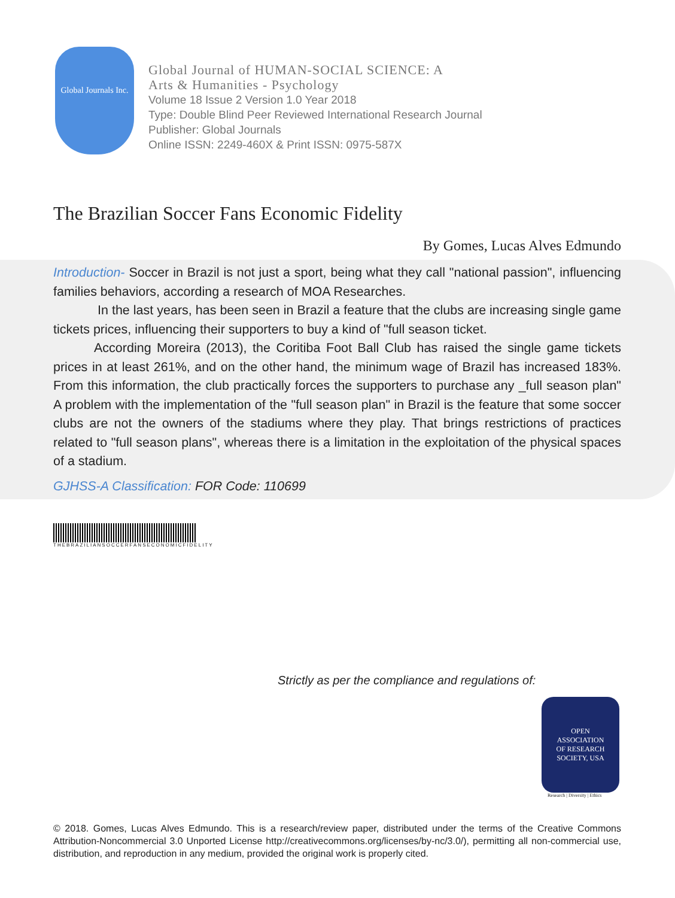Global Journals Inc.
Global Journal of HUMAN-SOCIAL SCIENCE: A
Arts & Humanities - Psychology
Volume 18 Issue 2 Version 1.0 Year 2018
Type: Double Blind Peer Reviewed International Research Journal
Publisher: Global Journals
Online ISSN: 2249-460X & Print ISSN: 0975-587X
The Brazilian Soccer Fans Economic Fidelity
By Gomes, Lucas Alves Edmundo
Introduction- Soccer in Brazil is not just a sport, being what they call "national passion", influencing families behaviors, according a research of MOA Researches.
In the last years, has been seen in Brazil a feature that the clubs are increasing single game tickets prices, influencing their supporters to buy a kind of "full season ticket.
According Moreira (2013), the Coritiba Foot Ball Club has raised the single game tickets prices in at least 261%, and on the other hand, the minimum wage of Brazil has increased 183%. From this information, the club practically forces the supporters to purchase any _full season plan" A problem with the implementation of the "full season plan" in Brazil is the feature that some soccer clubs are not the owners of the stadiums where they play. That brings restrictions of practices related to "full season plans", whereas there is a limitation in the exploitation of the physical spaces of a stadium.
GJHSS-A Classification: FOR Code: 110699
THEBRAZILIANSOCCERFANSECONOMICFIDELITY
Strictly as per the compliance and regulations of:
OPEN
ASSOCIATION
OF RESEARCH
SOCIETY, USA
Research | Diversity | Ethics
© 2018. Gomes, Lucas Alves Edmundo. This is a research/review paper, distributed under the terms of the Creative Commons Attribution-Noncommercial 3.0 Unported License http://creativecommons.org/licenses/by-nc/3.0/), permitting all non-commercial use, distribution, and reproduction in any medium, provided the original work is properly cited.